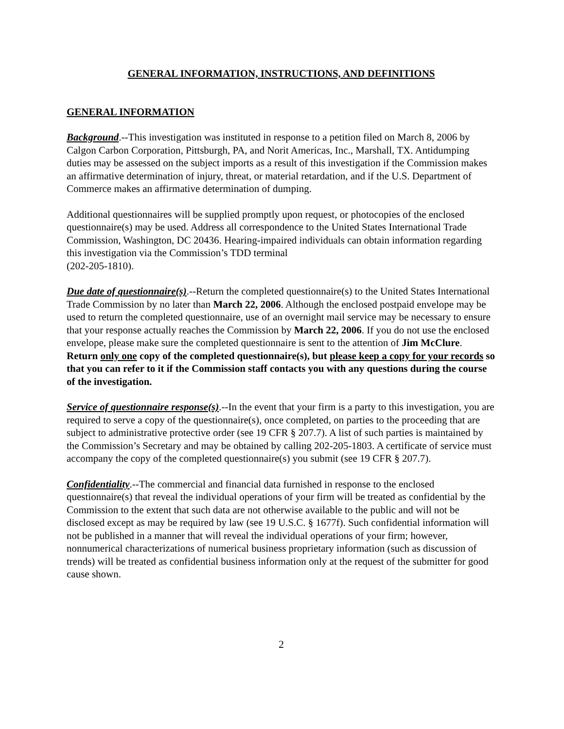GENERAL INFORMATION, INSTRUCTIONS, AND DEFINITIONS
GENERAL INFORMATION
Background.--This investigation was instituted in response to a petition filed on March 8, 2006 by Calgon Carbon Corporation, Pittsburgh, PA, and Norit Americas, Inc., Marshall, TX. Antidumping duties may be assessed on the subject imports as a result of this investigation if the Commission makes an affirmative determination of injury, threat, or material retardation, and if the U.S. Department of Commerce makes an affirmative determination of dumping.
Additional questionnaires will be supplied promptly upon request, or photocopies of the enclosed questionnaire(s) may be used. Address all correspondence to the United States International Trade Commission, Washington, DC 20436. Hearing-impaired individuals can obtain information regarding this investigation via the Commission’s TDD terminal
(202-205-1810).
Due date of questionnaire(s).--Return the completed questionnaire(s) to the United States International Trade Commission by no later than March 22, 2006. Although the enclosed postpaid envelope may be used to return the completed questionnaire, use of an overnight mail service may be necessary to ensure that your response actually reaches the Commission by March 22, 2006. If you do not use the enclosed envelope, please make sure the completed questionnaire is sent to the attention of Jim McClure. Return only one copy of the completed questionnaire(s), but please keep a copy for your records so that you can refer to it if the Commission staff contacts you with any questions during the course of the investigation.
Service of questionnaire response(s).--In the event that your firm is a party to this investigation, you are required to serve a copy of the questionnaire(s), once completed, on parties to the proceeding that are subject to administrative protective order (see 19 CFR § 207.7). A list of such parties is maintained by the Commission’s Secretary and may be obtained by calling 202-205-1803. A certificate of service must accompany the copy of the completed questionnaire(s) you submit (see 19 CFR § 207.7).
Confidentiality.--The commercial and financial data furnished in response to the enclosed questionnaire(s) that reveal the individual operations of your firm will be treated as confidential by the Commission to the extent that such data are not otherwise available to the public and will not be disclosed except as may be required by law (see 19 U.S.C. § 1677f). Such confidential information will not be published in a manner that will reveal the individual operations of your firm; however, nonnumerical characterizations of numerical business proprietary information (such as discussion of trends) will be treated as confidential business information only at the request of the submitter for good cause shown.
2